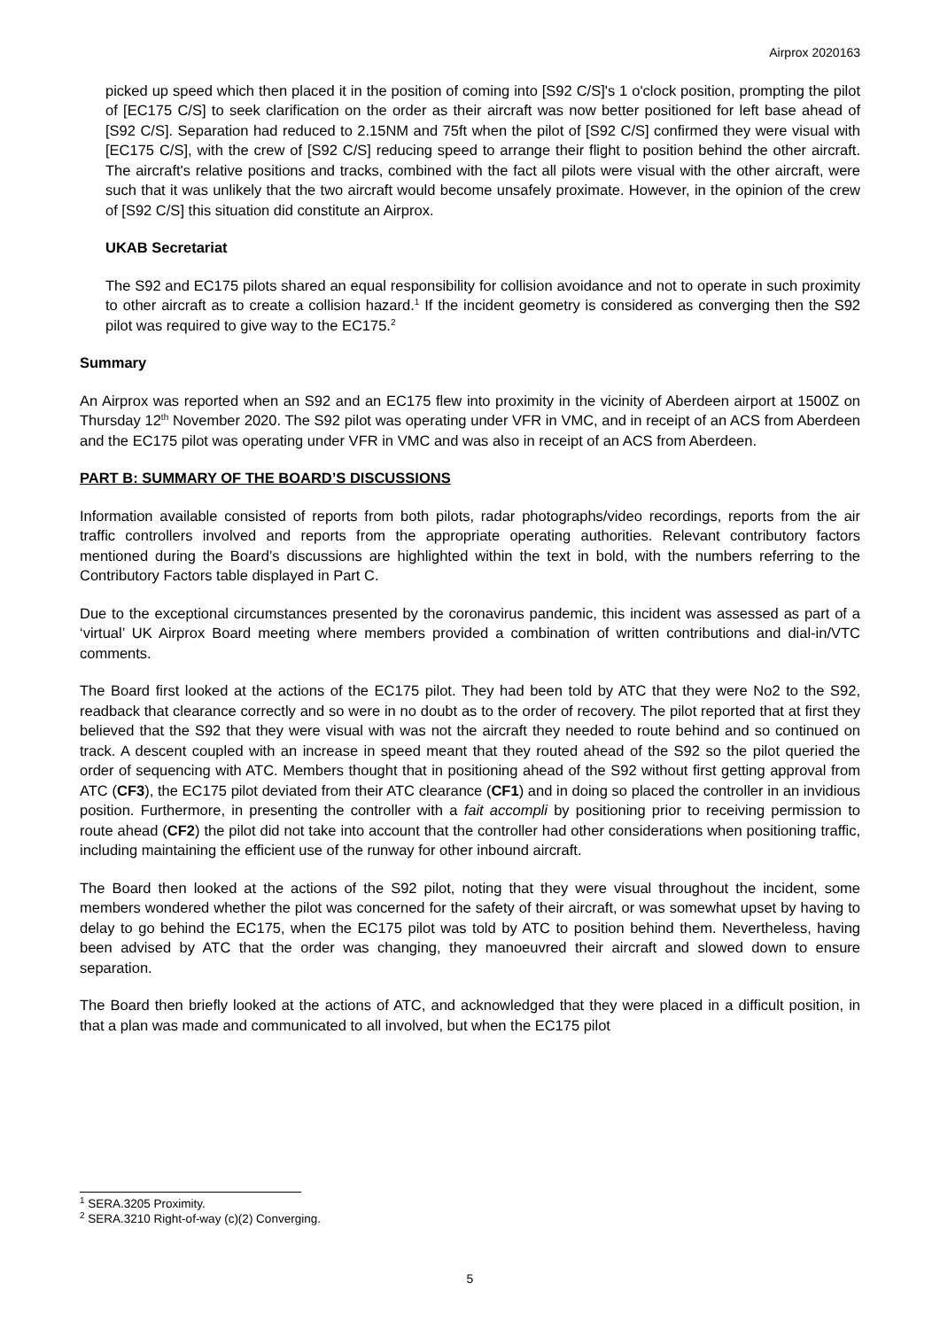Airprox 2020163
picked up speed which then placed it in the position of coming into [S92 C/S]'s 1 o'clock position, prompting the pilot of [EC175 C/S] to seek clarification on the order as their aircraft was now better positioned for left base ahead of [S92 C/S]. Separation had reduced to 2.15NM and 75ft when the pilot of [S92 C/S] confirmed they were visual with [EC175 C/S], with the crew of [S92 C/S] reducing speed to arrange their flight to position behind the other aircraft. The aircraft's relative positions and tracks, combined with the fact all pilots were visual with the other aircraft, were such that it was unlikely that the two aircraft would become unsafely proximate. However, in the opinion of the crew of [S92 C/S] this situation did constitute an Airprox.
UKAB Secretariat
The S92 and EC175 pilots shared an equal responsibility for collision avoidance and not to operate in such proximity to other aircraft as to create a collision hazard.<sup>1</sup> If the incident geometry is considered as converging then the S92 pilot was required to give way to the EC175.<sup>2</sup>
Summary
An Airprox was reported when an S92 and an EC175 flew into proximity in the vicinity of Aberdeen airport at 1500Z on Thursday 12<sup>th</sup> November 2020. The S92 pilot was operating under VFR in VMC, and in receipt of an ACS from Aberdeen and the EC175 pilot was operating under VFR in VMC and was also in receipt of an ACS from Aberdeen.
PART B: SUMMARY OF THE BOARD’S DISCUSSIONS
Information available consisted of reports from both pilots, radar photographs/video recordings, reports from the air traffic controllers involved and reports from the appropriate operating authorities. Relevant contributory factors mentioned during the Board’s discussions are highlighted within the text in bold, with the numbers referring to the Contributory Factors table displayed in Part C.
Due to the exceptional circumstances presented by the coronavirus pandemic, this incident was assessed as part of a ‘virtual’ UK Airprox Board meeting where members provided a combination of written contributions and dial-in/VTC comments.
The Board first looked at the actions of the EC175 pilot. They had been told by ATC that they were No2 to the S92, readback that clearance correctly and so were in no doubt as to the order of recovery. The pilot reported that at first they believed that the S92 that they were visual with was not the aircraft they needed to route behind and so continued on track. A descent coupled with an increase in speed meant that they routed ahead of the S92 so the pilot queried the order of sequencing with ATC. Members thought that in positioning ahead of the S92 without first getting approval from ATC (CF3), the EC175 pilot deviated from their ATC clearance (CF1) and in doing so placed the controller in an invidious position. Furthermore, in presenting the controller with a fait accompli by positioning prior to receiving permission to route ahead (CF2) the pilot did not take into account that the controller had other considerations when positioning traffic, including maintaining the efficient use of the runway for other inbound aircraft.
The Board then looked at the actions of the S92 pilot, noting that they were visual throughout the incident, some members wondered whether the pilot was concerned for the safety of their aircraft, or was somewhat upset by having to delay to go behind the EC175, when the EC175 pilot was told by ATC to position behind them. Nevertheless, having been advised by ATC that the order was changing, they manoeuvred their aircraft and slowed down to ensure separation.
The Board then briefly looked at the actions of ATC, and acknowledged that they were placed in a difficult position, in that a plan was made and communicated to all involved, but when the EC175 pilot
<sup>1</sup> SERA.3205 Proximity.
<sup>2</sup> SERA.3210 Right-of-way (c)(2) Converging.
5